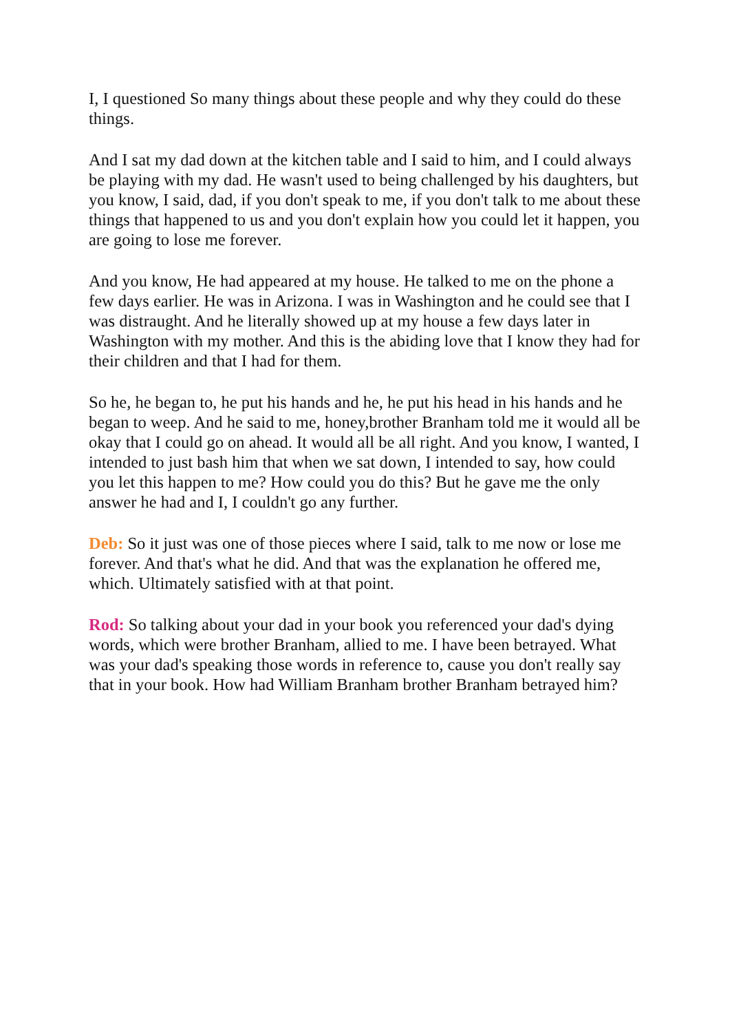I, I questioned So many things about these people and why they could do these things.
And I sat my dad down at the kitchen table and I said to him, and I could always be playing with my dad. He wasn't used to being challenged by his daughters, but you know, I said, dad, if you don't speak to me, if you don't talk to me about these things that happened to us and you don't explain how you could let it happen, you are going to lose me forever.
And you know, He had appeared at my house. He talked to me on the phone a few days earlier. He was in Arizona. I was in Washington and he could see that I was distraught. And he literally showed up at my house a few days later in Washington with my mother. And this is the abiding love that I know they had for their children and that I had for them.
So he, he began to, he put his hands and he, he put his head in his hands and he began to weep. And he said to me, honey,brother Branham told me it would all be okay that I could go on ahead. It would all be all right. And you know, I wanted, I intended to just bash him that when we sat down, I intended to say, how could you let this happen to me? How could you do this? But he gave me the only answer he had and I, I couldn't go any further.
Deb: So it just was one of those pieces where I said, talk to me now or lose me forever. And that's what he did. And that was the explanation he offered me, which. Ultimately satisfied with at that point.
Rod: So talking about your dad in your book you referenced your dad's dying words, which were brother Branham, allied to me. I have been betrayed. What was your dad's speaking those words in reference to, cause you don't really say that in your book. How had William Branham brother Branham betrayed him?